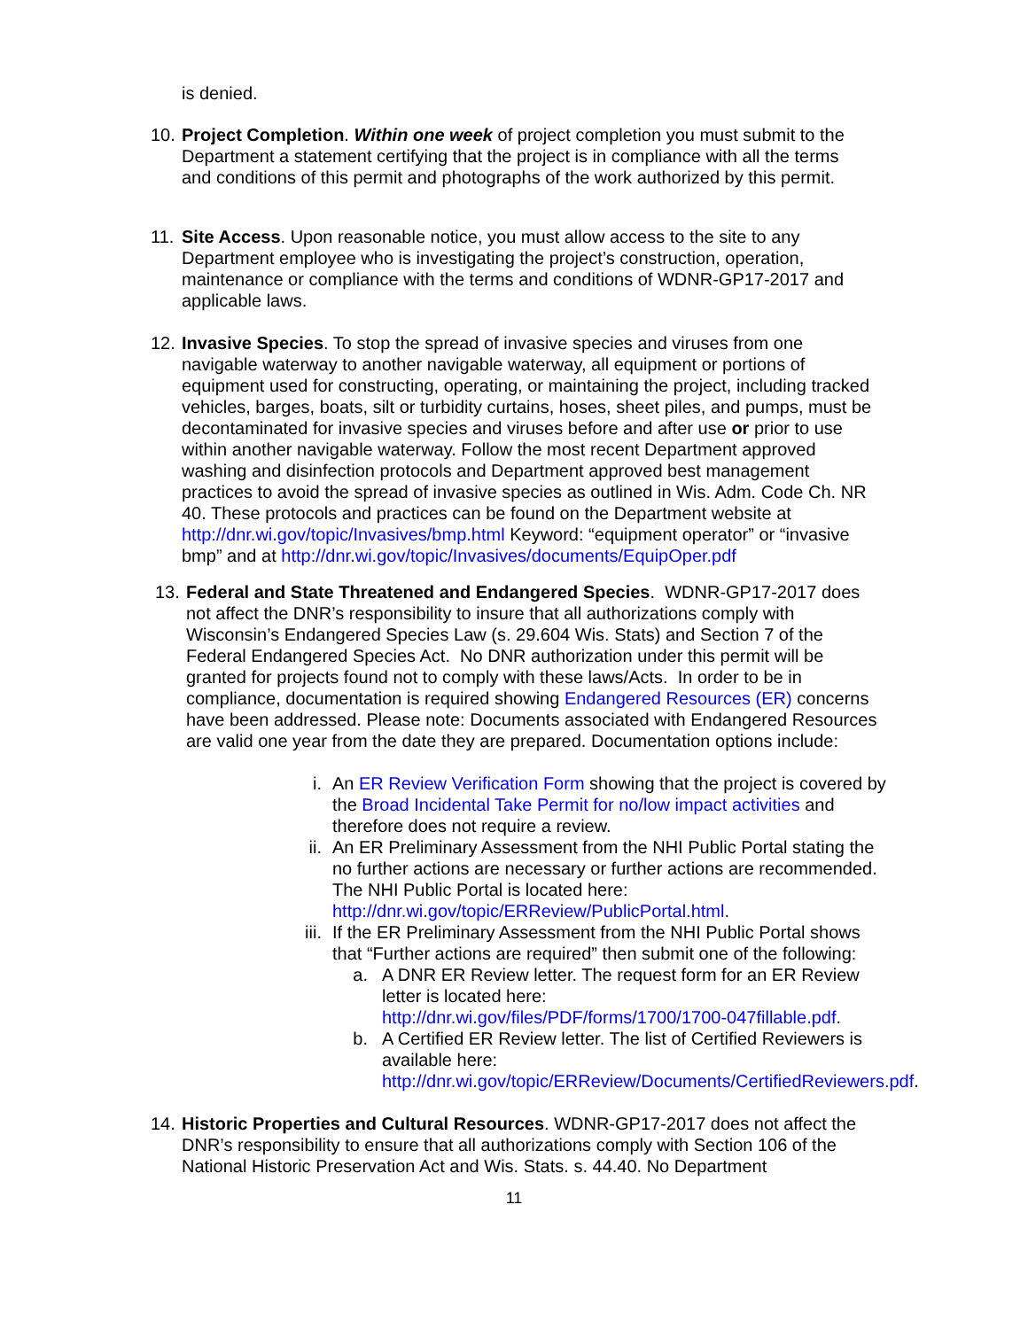is denied.
10.
Project Completion. Within one week of project completion you must submit to the Department a statement certifying that the project is in compliance with all the terms and conditions of this permit and photographs of the work authorized by this permit.
11.
Site Access. Upon reasonable notice, you must allow access to the site to any Department employee who is investigating the project’s construction, operation, maintenance or compliance with the terms and conditions of WDNR-GP17-2017 and applicable laws.
12.
Invasive Species. To stop the spread of invasive species and viruses from one navigable waterway to another navigable waterway, all equipment or portions of equipment used for constructing, operating, or maintaining the project, including tracked vehicles, barges, boats, silt or turbidity curtains, hoses, sheet piles, and pumps, must be decontaminated for invasive species and viruses before and after use or prior to use within another navigable waterway. Follow the most recent Department approved washing and disinfection protocols and Department approved best management practices to avoid the spread of invasive species as outlined in Wis. Adm. Code Ch. NR 40. These protocols and practices can be found on the Department website at http://dnr.wi.gov/topic/Invasives/bmp.html Keyword: “equipment operator” or “invasive bmp” and at http://dnr.wi.gov/topic/Invasives/documents/EquipOper.pdf
13.
Federal and State Threatened and Endangered Species. WDNR-GP17-2017 does not affect the DNR’s responsibility to insure that all authorizations comply with Wisconsin’s Endangered Species Law (s. 29.604 Wis. Stats) and Section 7 of the Federal Endangered Species Act. No DNR authorization under this permit will be granted for projects found not to comply with these laws/Acts. In order to be in compliance, documentation is required showing Endangered Resources (ER) concerns have been addressed. Please note: Documents associated with Endangered Resources are valid one year from the date they are prepared. Documentation options include:
i. An ER Review Verification Form showing that the project is covered by the Broad Incidental Take Permit for no/low impact activities and therefore does not require a review.
ii. An ER Preliminary Assessment from the NHI Public Portal stating the no further actions are necessary or further actions are recommended. The NHI Public Portal is located here: http://dnr.wi.gov/topic/ERReview/PublicPortal.html.
iii.
If the ER Preliminary Assessment from the NHI Public Portal shows that “Further actions are required” then submit one of the following:
a.
A DNR ER Review letter. The request form for an ER Review letter is located here: http://dnr.wi.gov/files/PDF/forms/1700/1700-047fillable.pdf.
b.
A Certified ER Review letter. The list of Certified Reviewers is available here: http://dnr.wi.gov/topic/ERReview/Documents/CertifiedReviewers.pdf.
14.
Historic Properties and Cultural Resources. WDNR-GP17-2017 does not affect the DNR’s responsibility to ensure that all authorizations comply with Section 106 of the National Historic Preservation Act and Wis. Stats. s. 44.40. No Department
11